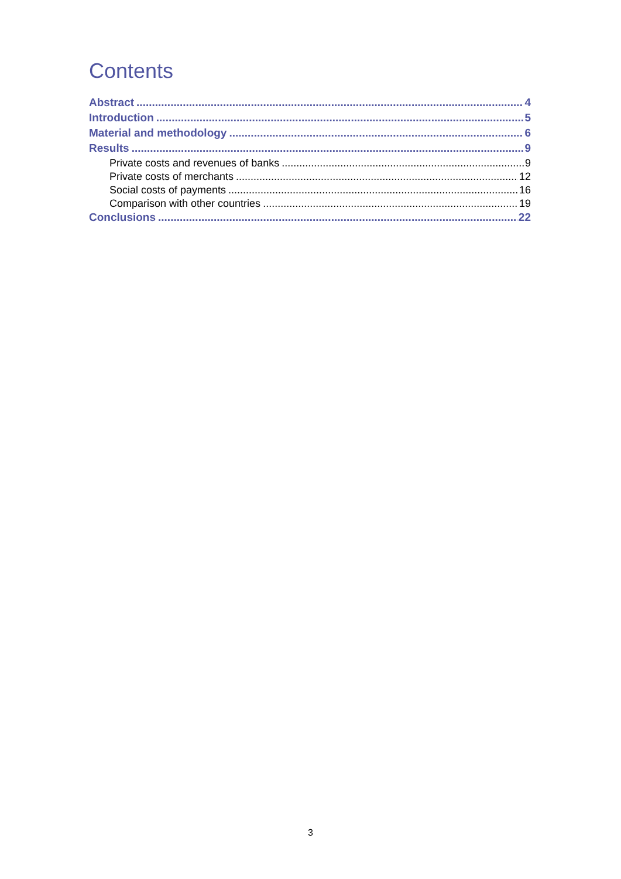Contents
Abstract 4
Introduction 5
Material and methodology 6
Results 9
Private costs and revenues of banks 9
Private costs of merchants 12
Social costs of payments 16
Comparison with other countries 19
Conclusions 22
3